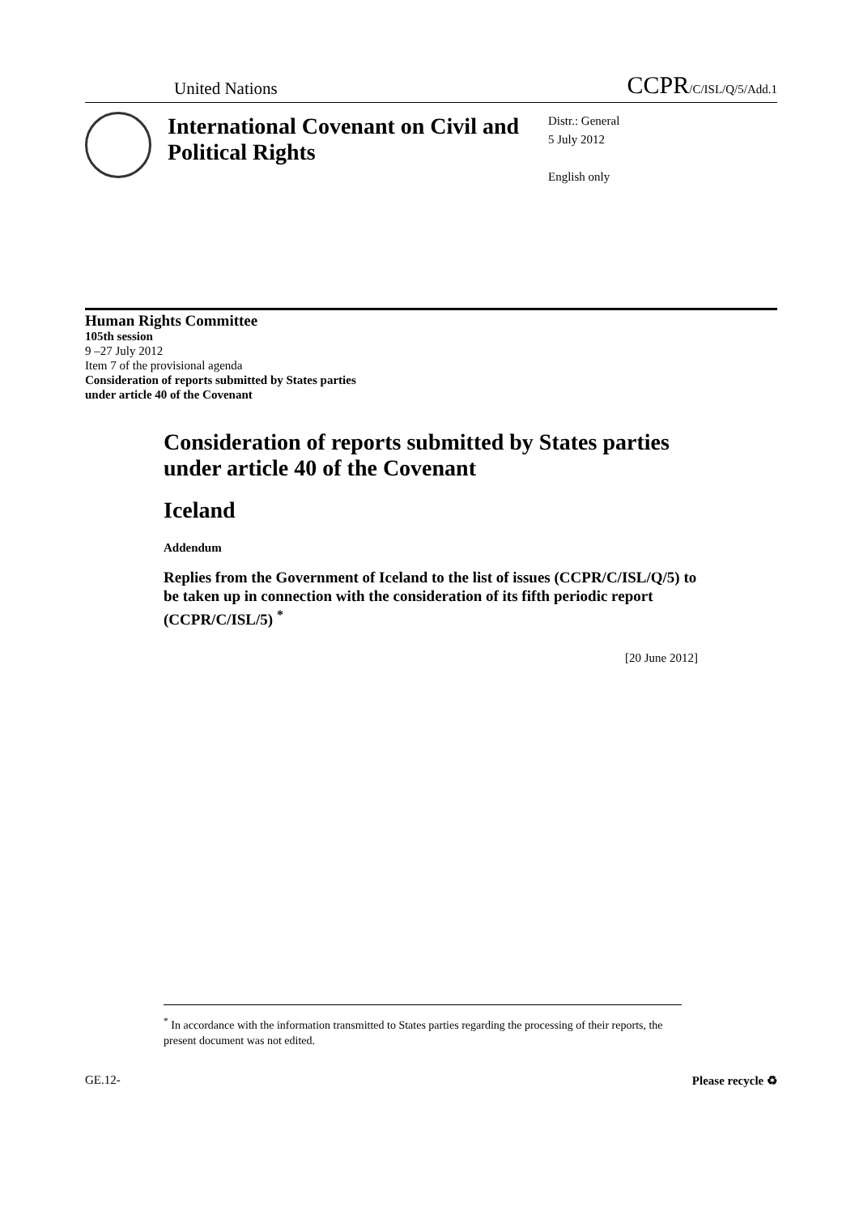United Nations CCPR/C/ISL/Q/5/Add.1
International Covenant on Civil and Political Rights
Distr.: General
5 July 2012
English only
Human Rights Committee
105th session
9 –27 July 2012
Item 7 of the provisional agenda
Consideration of reports submitted by States parties
under article 40 of the Covenant
Consideration of reports submitted by States parties under article 40 of the Covenant
Iceland
Addendum
Replies from the Government of Iceland to the list of issues (CCPR/C/ISL/Q/5) to be taken up in connection with the consideration of its fifth periodic report (CCPR/C/ISL/5) <sup>*</sup>
[20 June 2012]
<sup>*</sup> In accordance with the information transmitted to States parties regarding the processing of their reports, the present document was not edited.
GE.12- Please recycle ♻